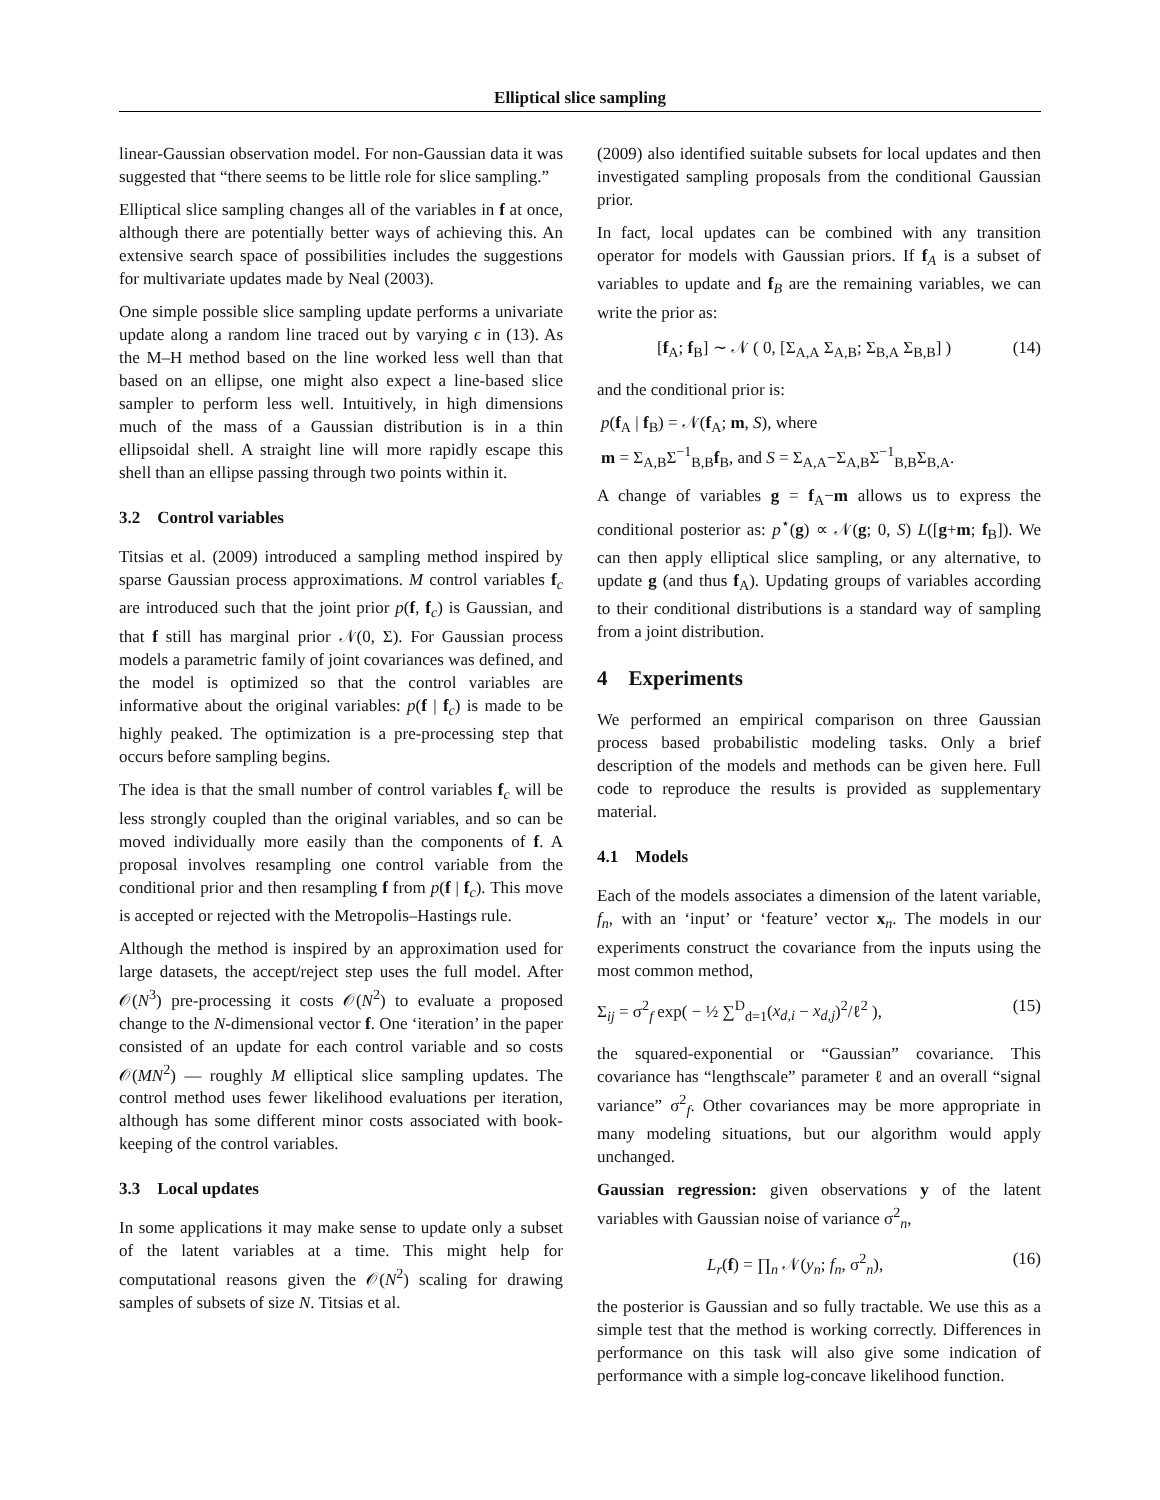Elliptical slice sampling
linear-Gaussian observation model. For non-Gaussian data it was suggested that “there seems to be little role for slice sampling.”
Elliptical slice sampling changes all of the variables in f at once, although there are potentially better ways of achieving this. An extensive search space of possibilities includes the suggestions for multivariate updates made by Neal (2003).
One simple possible slice sampling update performs a univariate update along a random line traced out by varying ϵ in (13). As the M–H method based on the line worked less well than that based on an ellipse, one might also expect a line-based slice sampler to perform less well. Intuitively, in high dimensions much of the mass of a Gaussian distribution is in a thin ellipsoidal shell. A straight line will more rapidly escape this shell than an ellipse passing through two points within it.
3.2 Control variables
Titsias et al. (2009) introduced a sampling method inspired by sparse Gaussian process approximations. M control variables f<sub>c</sub> are introduced such that the joint prior p(f, f<sub>c</sub>) is Gaussian, and that f still has marginal prior 𝒩(0, Σ). For Gaussian process models a parametric family of joint covariances was defined, and the model is optimized so that the control variables are informative about the original variables: p(f | f<sub>c</sub>) is made to be highly peaked. The optimization is a pre-processing step that occurs before sampling begins.
The idea is that the small number of control variables f<sub>c</sub> will be less strongly coupled than the original variables, and so can be moved individually more easily than the components of f. A proposal involves resampling one control variable from the conditional prior and then resampling f from p(f | f<sub>c</sub>). This move is accepted or rejected with the Metropolis–Hastings rule.
Although the method is inspired by an approximation used for large datasets, the accept/reject step uses the full model. After 𝒪(N<sup>3</sup>) pre-processing it costs 𝒪(N<sup>2</sup>) to evaluate a proposed change to the N-dimensional vector f. One ‘iteration’ in the paper consisted of an update for each control variable and so costs 𝒪(MN<sup>2</sup>) — roughly M elliptical slice sampling updates. The control method uses fewer likelihood evaluations per iteration, although has some different minor costs associated with book-keeping of the control variables.
3.3 Local updates
In some applications it may make sense to update only a subset of the latent variables at a time. This might help for computational reasons given the 𝒪(N<sup>2</sup>) scaling for drawing samples of subsets of size N. Titsias et al.
(2009) also identified suitable subsets for local updates and then investigated sampling proposals from the conditional Gaussian prior.
In fact, local updates can be combined with any transition operator for models with Gaussian priors. If f<sub>A</sub> is a subset of variables to update and f<sub>B</sub> are the remaining variables, we can write the prior as:
[f<sub>A</sub>; f<sub>B</sub>] ∼ 𝒩 ( 0, [Σ<sub>A,A</sub> Σ<sub>A,B</sub>; Σ<sub>B,A</sub> Σ<sub>B,B</sub>] ) (14)
and the conditional prior is:
p(f<sub>A</sub> | f<sub>B</sub>) = 𝒩(f<sub>A</sub>; m, S), where
m = Σ<sub>A,B</sub>Σ<sup>−1</sup><sub>B,B</sub>f<sub>B</sub>, and S = Σ<sub>A,A</sub>−Σ<sub>A,B</sub>Σ<sup>−1</sup><sub>B,B</sub>Σ<sub>B,A</sub>.
A change of variables g = f<sub>A</sub>−m allows us to express the conditional posterior as: p<sup>⋆</sup>(g) ∝ 𝒩(g; 0, S) L([g+m; f<sub>B</sub>]). We can then apply elliptical slice sampling, or any alternative, to update g (and thus f<sub>A</sub>). Updating groups of variables according to their conditional distributions is a standard way of sampling from a joint distribution.
4 Experiments
We performed an empirical comparison on three Gaussian process based probabilistic modeling tasks. Only a brief description of the models and methods can be given here. Full code to reproduce the results is provided as supplementary material.
4.1 Models
Each of the models associates a dimension of the latent variable, f<sub>n</sub>, with an ‘input’ or ‘feature’ vector x<sub>n</sub>. The models in our experiments construct the covariance from the inputs using the most common method,
Σ<sub>ij</sub> = σ<sup>2</sup><sub>f</sub> exp( − ½ ∑<sup>D</sup><sub>d=1</sub>(x<sub>d,i</sub> − x<sub>d,j</sub>)<sup>2</sup>/ℓ<sup>2</sup> ), (15)
the squared-exponential or “Gaussian” covariance. This covariance has “lengthscale” parameter ℓ and an overall “signal variance” σ<sup>2</sup><sub>f</sub>. Other covariances may be more appropriate in many modeling situations, but our algorithm would apply unchanged.
Gaussian regression: given observations y of the latent variables with Gaussian noise of variance σ<sup>2</sup><sub>n</sub>,
L<sub>r</sub>(f) = ∏<sub>n</sub> 𝒩(y<sub>n</sub>; f<sub>n</sub>, σ<sup>2</sup><sub>n</sub>), (16)
the posterior is Gaussian and so fully tractable. We use this as a simple test that the method is working correctly. Differences in performance on this task will also give some indication of performance with a simple log-concave likelihood function.